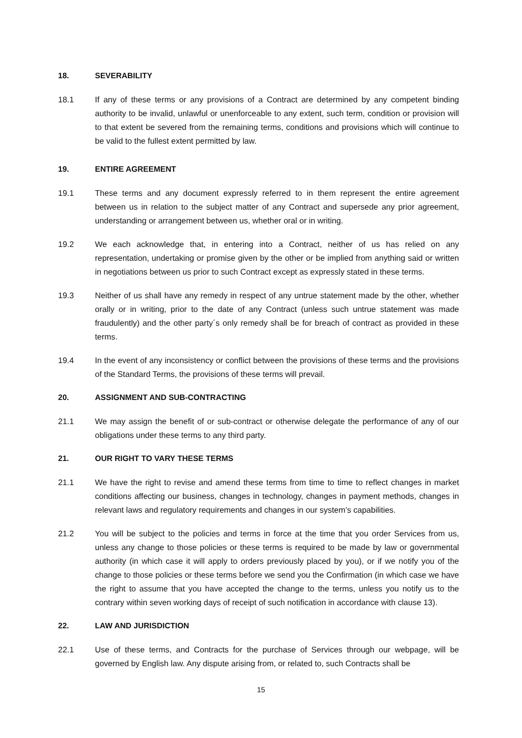18. SEVERABILITY
18.1 If any of these terms or any provisions of a Contract are determined by any competent binding authority to be invalid, unlawful or unenforceable to any extent, such term, condition or provision will to that extent be severed from the remaining terms, conditions and provisions which will continue to be valid to the fullest extent permitted by law.
19. ENTIRE AGREEMENT
19.1 These terms and any document expressly referred to in them represent the entire agreement between us in relation to the subject matter of any Contract and supersede any prior agreement, understanding or arrangement between us, whether oral or in writing.
19.2 We each acknowledge that, in entering into a Contract, neither of us has relied on any representation, undertaking or promise given by the other or be implied from anything said or written in negotiations between us prior to such Contract except as expressly stated in these terms.
19.3 Neither of us shall have any remedy in respect of any untrue statement made by the other, whether orally or in writing, prior to the date of any Contract (unless such untrue statement was made fraudulently) and the other party´s only remedy shall be for breach of contract as provided in these terms.
19.4 In the event of any inconsistency or conflict between the provisions of these terms and the provisions of the Standard Terms, the provisions of these terms will prevail.
20. ASSIGNMENT AND SUB-CONTRACTING
21.1 We may assign the benefit of or sub-contract or otherwise delegate the performance of any of our obligations under these terms to any third party.
21. OUR RIGHT TO VARY THESE TERMS
21.1 We have the right to revise and amend these terms from time to time to reflect changes in market conditions affecting our business, changes in technology, changes in payment methods, changes in relevant laws and regulatory requirements and changes in our system’s capabilities.
21.2 You will be subject to the policies and terms in force at the time that you order Services from us, unless any change to those policies or these terms is required to be made by law or governmental authority (in which case it will apply to orders previously placed by you), or if we notify you of the change to those policies or these terms before we send you the Confirmation (in which case we have the right to assume that you have accepted the change to the terms, unless you notify us to the contrary within seven working days of receipt of such notification in accordance with clause 13).
22. LAW AND JURISDICTION
22.1 Use of these terms, and Contracts for the purchase of Services through our webpage, will be governed by English law. Any dispute arising from, or related to, such Contracts shall be
15